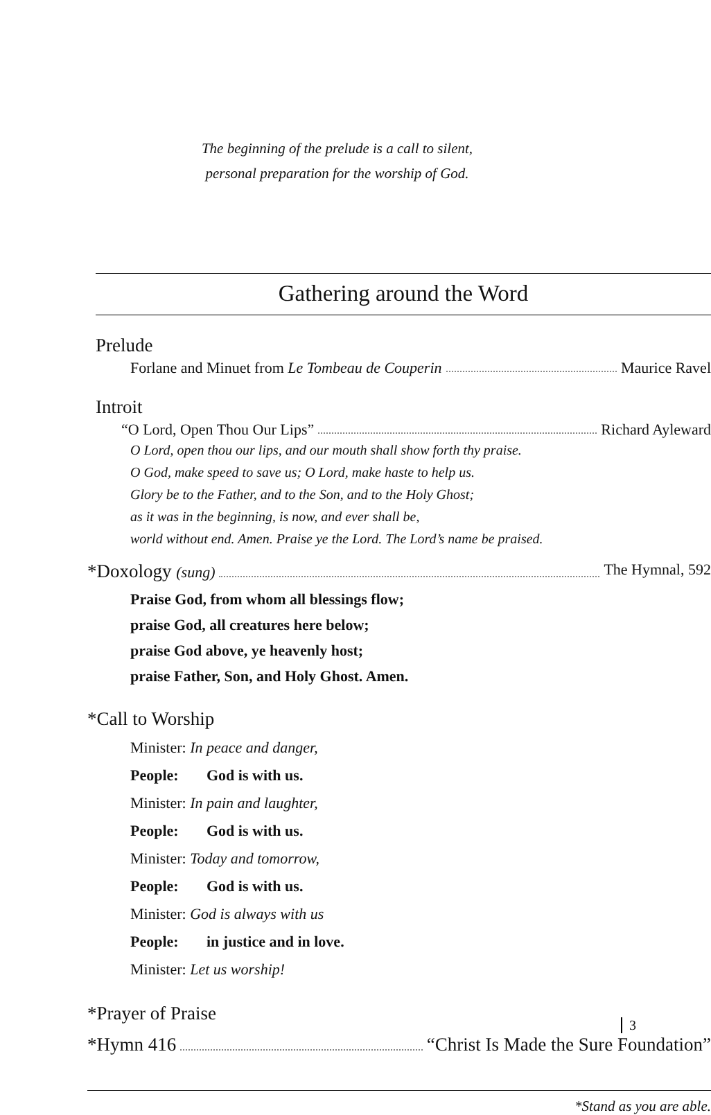The beginning of the prelude is a call to silent,
personal preparation for the worship of God.
Gathering around the Word
Prelude
Forlane and Minuet from Le Tombeau de Couperin Maurice Ravel
Introit
“O Lord, Open Thou Our Lips” Richard Ayleward
O Lord, open thou our lips, and our mouth shall show forth thy praise.
O God, make speed to save us; O Lord, make haste to help us.
Glory be to the Father, and to the Son, and to the Holy Ghost;
as it was in the beginning, is now, and ever shall be,
world without end. Amen. Praise ye the Lord. The Lord’s name be praised.
*Doxology (sung) The Hymnal, 592
Praise God, from whom all blessings flow;
praise God, all creatures here below;
praise God above, ye heavenly host;
praise Father, Son, and Holy Ghost. Amen.
*Call to Worship
Minister: In peace and danger,
People: God is with us.
Minister: In pain and laughter,
People: God is with us.
Minister: Today and tomorrow,
People: God is with us.
Minister: God is always with us
People: in justice and in love.
Minister: Let us worship!
*Prayer of Praise
*Hymn 416 “Christ Is Made the Sure Foundation”
*Stand as you are able.
3